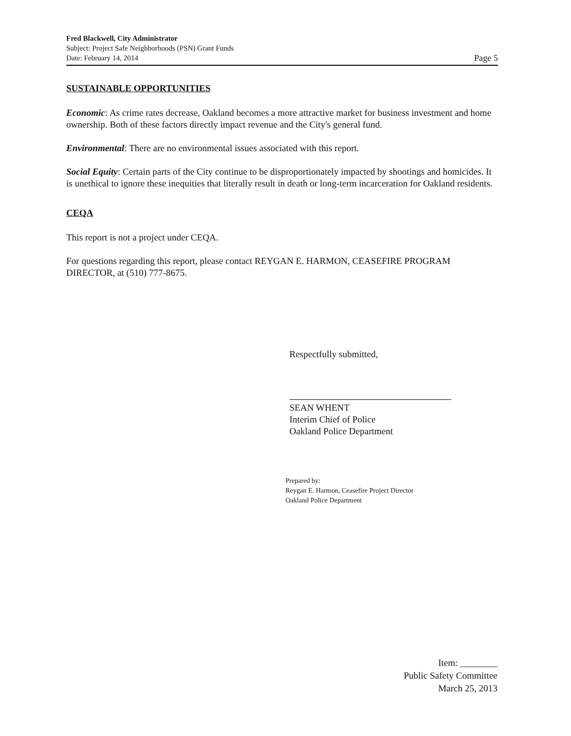Fred Blackwell, City Administrator
Subject: Project Safe Neighborhoods (PSN) Grant Funds
Date: February 14, 2014 Page 5
SUSTAINABLE OPPORTUNITIES
Economic: As crime rates decrease, Oakland becomes a more attractive market for business investment and home ownership. Both of these factors directly impact revenue and the City's general fund.
Environmental: There are no environmental issues associated with this report.
Social Equity: Certain parts of the City continue to be disproportionately impacted by shootings and homicides. It is unethical to ignore these inequities that literally result in death or long-term incarceration for Oakland residents.
CEQA
This report is not a project under CEQA.
For questions regarding this report, please contact REYGAN E. HARMON, CEASEFIRE PROGRAM DIRECTOR, at (510) 777-8675.
Respectfully submitted,
SEAN WHENT
Interim Chief of Police
Oakland Police Department
Prepared by:
Reygan E. Harmon, Ceasefire Project Director
Oakland Police Department
Item: ________
Public Safety Committee
March 25, 2013